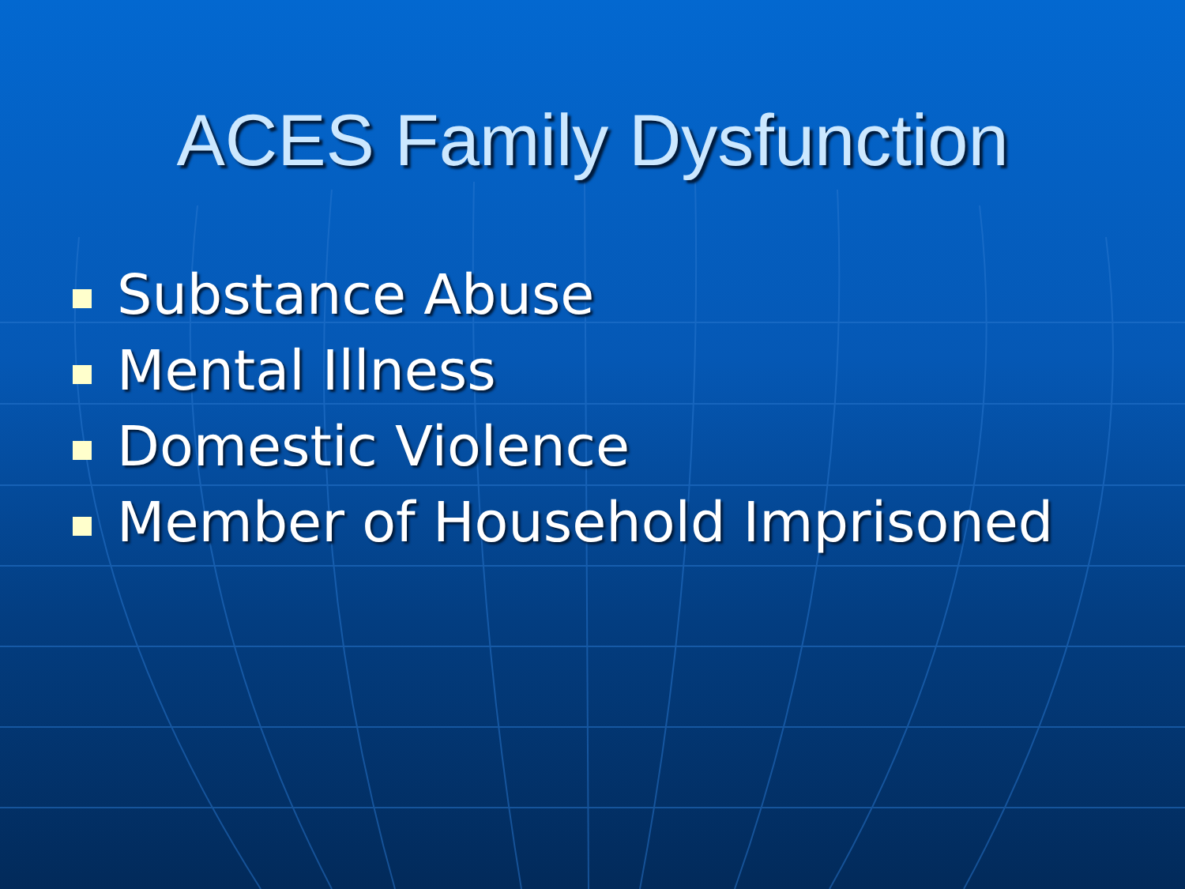ACES Family Dysfunction
Substance Abuse
Mental Illness
Domestic Violence
Member of Household Imprisoned